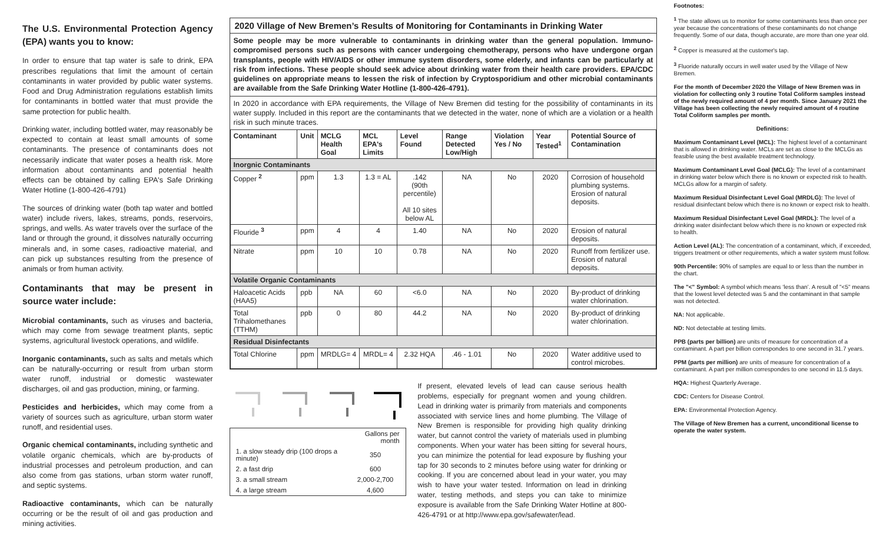The U.S. Environmental Protection Agency (EPA) wants you to know:
In order to ensure that tap water is safe to drink, EPA prescribes regulations that limit the amount of certain contaminants in water provided by public water systems. Food and Drug Administration regulations establish limits for contaminants in bottled water that must provide the same protection for public health.
Drinking water, including bottled water, may reasonably be expected to contain at least small amounts of some contaminants. The presence of contaminants does not necessarily indicate that water poses a health risk. More information about contaminants and potential health effects can be obtained by calling EPA's Safe Drinking Water Hotline (1-800-426-4791)
The sources of drinking water (both tap water and bottled water) include rivers, lakes, streams, ponds, reservoirs, springs, and wells. As water travels over the surface of the land or through the ground, it dissolves naturally occurring minerals and, in some cases, radioactive material, and can pick up substances resulting from the presence of animals or from human activity.
Contaminants that may be present in source water include:
Microbial contaminants, such as viruses and bacteria, which may come from sewage treatment plants, septic systems, agricultural livestock operations, and wildlife.
Inorganic contaminants, such as salts and metals which can be naturally-occurring or result from urban storm water runoff, industrial or domestic wastewater discharges, oil and gas production, mining, or farming.
Pesticides and herbicides, which may come from a variety of sources such as agriculture, urban storm water runoff, and residential uses.
Organic chemical contaminants, including synthetic and volatile organic chemicals, which are by-products of industrial processes and petroleum production, and can also come from gas stations, urban storm water runoff, and septic systems.
Radioactive contaminants, which can be naturally occurring or be the result of oil and gas production and mining activities.
2020 Village of New Bremen’s Results of Monitoring for Contaminants in Drinking Water
Some people may be more vulnerable to contaminants in drinking water than the general population. Immuno-compromised persons such as persons with cancer undergoing chemotherapy, persons who have undergone organ transplants, people with HIV/AIDS or other immune system disorders, some elderly, and infants can be particularly at risk from infections. These people should seek advice about drinking water from their health care providers. EPA/CDC guidelines on appropriate means to lessen the risk of infection by Cryptosporidium and other microbial contaminants are available from the Safe Drinking Water Hotline (1-800-426-4791).
In 2020 in accordance with EPA requirements, the Village of New Bremen did testing for the possibility of contaminants in its water supply. Included in this report are the contaminants that we detected in the water, none of which are a violation or a health risk in such minute traces.
| Contaminant | Unit | MCLG Health Goal | MCL EPA's Limits | Level Found | Range Detected Low/High | Violation Yes / No | Year Tested<sup>1</sup> | Potential Source of Contamination |
| --- | --- | --- | --- | --- | --- | --- | --- | --- |
| Inorgnic Contaminants | | | | | | | | |
| Copper <sup>2</sup> | ppm | 1.3 | 1.3 = AL | .142 (90th percentile) All 10 sites below AL | NA | No | 2020 | Corrosion of household plumbing systems. Erosion of natural deposits. |
| Flouride <sup>3</sup> | ppm | 4 | 4 | 1.40 | NA | No | 2020 | Erosion of natural deposits. |
| Nitrate | ppm | 10 | 10 | 0.78 | NA | No | 2020 | Runoff from fertilizer use. Erosion of natural deposits. |
| Volatile Organic Contaminants | | | | | | | | |
| Haloacetic Acids (HAA5) | ppb | NA | 60 | <6.0 | NA | No | 2020 | By-product of drinking water chlorination. |
| Total Trihalomethanes (TTHM) | ppb | 0 | 80 | 44.2 | NA | No | 2020 | By-product of drinking water chlorination. |
| Residual Disinfectants | | | | | | | | |
| Total Chlorine | ppm | MRDLG= 4 | MRDL= 4 | 2.32 HQA | .46 - 1.01 | No | 2020 | Water additive used to control microbes. |
| | Gallons per month |
| 1. a slow steady drip (100 drops a minute) | 350 |
| 2. a fast drip | 600 |
| 3. a small stream | 2,000-2,700 |
| 4. a large stream | 4,600 |
If present, elevated levels of lead can cause serious health problems, especially for pregnant women and young children. Lead in drinking water is primarily from materials and components associated with service lines and home plumbing. The Village of New Bremen is responsible for providing high quality drinking water, but cannot control the variety of materials used in plumbing components. When your water has been sitting for several hours, you can minimize the potential for lead exposure by flushing your tap for 30 seconds to 2 minutes before using water for drinking or cooking. If you are concerned about lead in your water, you may wish to have your water tested. Information on lead in drinking water, testing methods, and steps you can take to minimize exposure is available from the Safe Drinking Water Hotline at 800-426-4791 or at http://www.epa.gov/safewater/lead.
Footnotes:
<sup>1</sup> The state allows us to monitor for some contaminants less than once per year because the concentrations of these contaminants do not change frequently. Some of our data, though accurate, are more than one year old.
<sup>2</sup> Copper is measured at the customer's tap.
<sup>3</sup> Fluoride naturally occurs in well water used by the Village of New Bremen.
For the month of December 2020 the Village of New Bremen was in violation for collecting only 3 routine Total Coliform samples instead of the newly required amount of 4 per month. Since January 2021 the Village has been collecting the newly required amount of 4 routine Total Coliform samples per month.
Definitions:
Maximum Contaminant Level (MCL): The highest level of a contaminant that is allowed in drinking water. MCLs are set as close to the MCLGs as feasible using the best available treatment technology.
Maximum Contaminant Level Goal (MCLG): The level of a contaminant in drinking water below which there is no known or expected risk to health. MCLGs allow for a margin of safety.
Maximum Residual Disinfectant Level Goal (MRDLG): The level of residual disinfectant below which there is no known or expect risk to health.
Maximum Residual Disinfectant Level Goal (MRDL): The level of a drinking water disinfectant below which there is no known or expected risk to health.
Action Level (AL): The concentration of a contaminant, which, if exceeded, triggers treatment or other requirements, which a water system must follow.
90th Percentile: 90% of samples are equal to or less than the number in the chart.
The "<" Symbol: A symbol which means ‘less than’. A result of "<5" means that the lowest level detected was 5 and the contaminant in that sample was not detected.
NA: Not applicable.
ND: Not detectable at testing limits.
PPB (parts per billion) are units of measure for concentration of a contaminant. A part per billion correspondes to one second in 31.7 years.
PPM (parts per million) are units of measure for concentration of a contaminant. A part per million correspondes to one second in 11.5 days.
HQA: Highest Quarterly Average.
CDC: Centers for Disease Control.
EPA: Environmental Protection Agency.
The Village of New Bremen has a current, unconditional license to operate the water system.